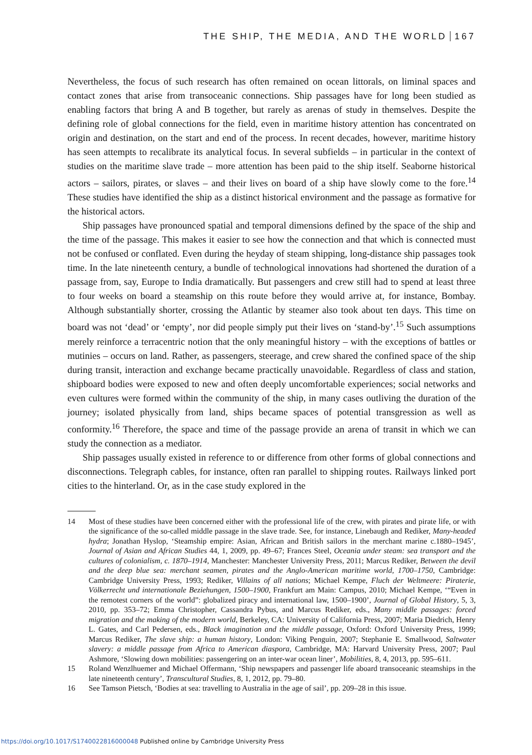THE SHIP, THE MEDIA, AND THE WORLD 167
Nevertheless, the focus of such research has often remained on ocean littorals, on liminal spaces and contact zones that arise from transoceanic connections. Ship passages have for long been studied as enabling factors that bring A and B together, but rarely as arenas of study in themselves. Despite the defining role of global connections for the field, even in maritime history attention has concentrated on origin and destination, on the start and end of the process. In recent decades, however, maritime history has seen attempts to recalibrate its analytical focus. In several subfields – in particular in the context of studies on the maritime slave trade – more attention has been paid to the ship itself. Seaborne historical actors – sailors, pirates, or slaves – and their lives on board of a ship have slowly come to the fore.<sup>14</sup> These studies have identified the ship as a distinct historical environment and the passage as formative for the historical actors.
Ship passages have pronounced spatial and temporal dimensions defined by the space of the ship and the time of the passage. This makes it easier to see how the connection and that which is connected must not be confused or conflated. Even during the heyday of steam shipping, long-distance ship passages took time. In the late nineteenth century, a bundle of technological innovations had shortened the duration of a passage from, say, Europe to India dramatically. But passengers and crew still had to spend at least three to four weeks on board a steamship on this route before they would arrive at, for instance, Bombay. Although substantially shorter, crossing the Atlantic by steamer also took about ten days. This time on board was not ‘dead’ or ‘empty’, nor did people simply put their lives on ‘stand-by’.<sup>15</sup> Such assumptions merely reinforce a terracentric notion that the only meaningful history – with the exceptions of battles or mutinies – occurs on land. Rather, as passengers, steerage, and crew shared the confined space of the ship during transit, interaction and exchange became practically unavoidable. Regardless of class and station, shipboard bodies were exposed to new and often deeply uncomfortable experiences; social networks and even cultures were formed within the community of the ship, in many cases outliving the duration of the journey; isolated physically from land, ships became spaces of potential transgression as well as conformity.<sup>16</sup> Therefore, the space and time of the passage provide an arena of transit in which we can study the connection as a mediator.
Ship passages usually existed in reference to or difference from other forms of global connections and disconnections. Telegraph cables, for instance, often ran parallel to shipping routes. Railways linked port cities to the hinterland. Or, as in the case study explored in the
14 Most of these studies have been concerned either with the professional life of the crew, with pirates and pirate life, or with the significance of the so-called middle passage in the slave trade. See, for instance, Linebaugh and Rediker, Many-headed hydra; Jonathan Hyslop, ‘Steamship empire: Asian, African and British sailors in the merchant marine c.1880–1945’, Journal of Asian and African Studies 44, 1, 2009, pp. 49–67; Frances Steel, Oceania under steam: sea transport and the cultures of colonialism, c. 1870–1914, Manchester: Manchester University Press, 2011; Marcus Rediker, Between the devil and the deep blue sea: merchant seamen, pirates and the Anglo-American maritime world, 1700–1750, Cambridge: Cambridge University Press, 1993; Rediker, Villains of all nations; Michael Kempe, Fluch der Weltmeere: Piraterie, Völkerrecht und internationale Beziehungen, 1500–1900, Frankfurt am Main: Campus, 2010; Michael Kempe, ‘“Even in the remotest corners of the world”: globalized piracy and international law, 1500–1900’, Journal of Global History, 5, 3, 2010, pp. 353–72; Emma Christopher, Cassandra Pybus, and Marcus Rediker, eds., Many middle passages: forced migration and the making of the modern world, Berkeley, CA: University of California Press, 2007; Maria Diedrich, Henry L. Gates, and Carl Pedersen, eds., Black imagination and the middle passage, Oxford: Oxford University Press, 1999; Marcus Rediker, The slave ship: a human history, London: Viking Penguin, 2007; Stephanie E. Smallwood, Saltwater slavery: a middle passage from Africa to American diaspora, Cambridge, MA: Harvard University Press, 2007; Paul Ashmore, ‘Slowing down mobilities: passengering on an inter-war ocean liner’, Mobilities, 8, 4, 2013, pp. 595–611.
15 Roland Wenzlhuemer and Michael Offermann, ‘Ship newspapers and passenger life aboard transoceanic steamships in the late nineteenth century’, Transcultural Studies, 8, 1, 2012, pp. 79–80.
16 See Tamson Pietsch, ‘Bodies at sea: travelling to Australia in the age of sail’, pp. 209–28 in this issue.
https://doi.org/10.1017/S1740022816000048 Published online by Cambridge University Press